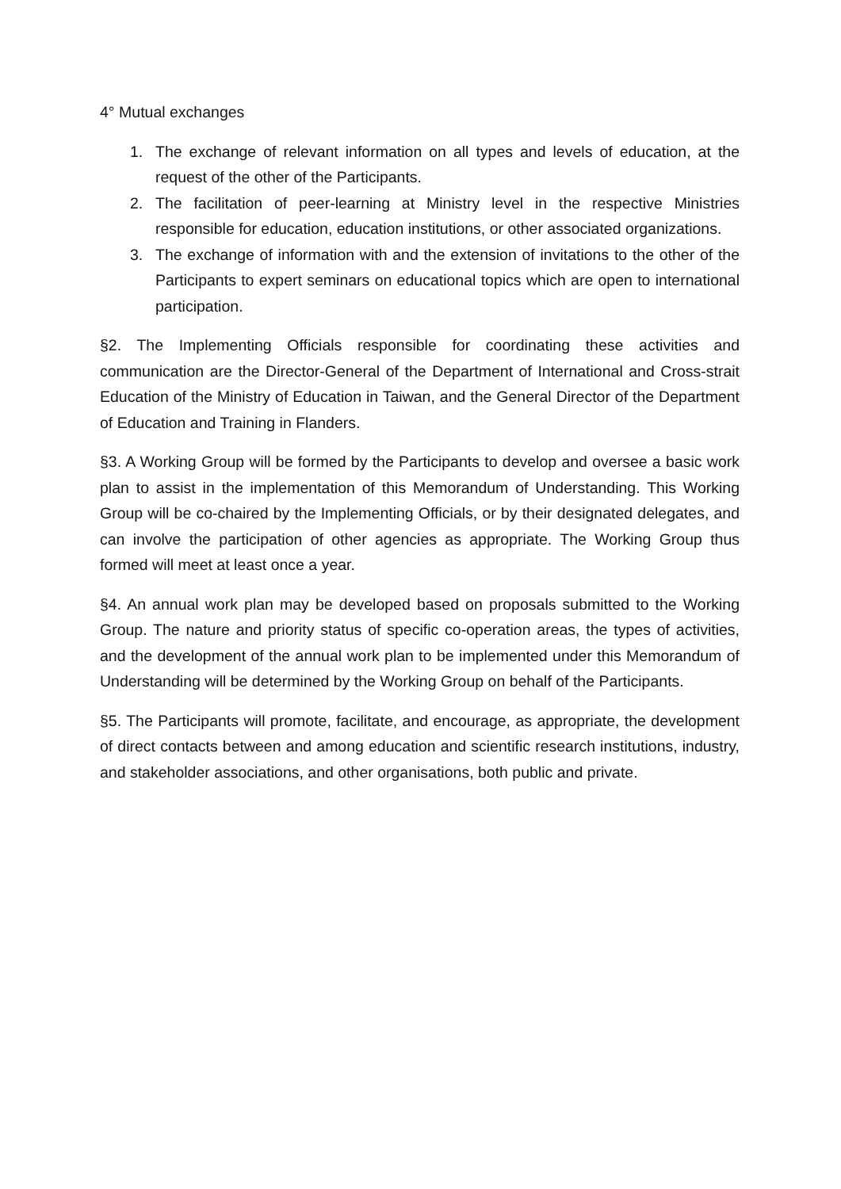4° Mutual exchanges
1. The exchange of relevant information on all types and levels of education, at the request of the other of the Participants.
2. The facilitation of peer-learning at Ministry level in the respective Ministries responsible for education, education institutions, or other associated organizations.
3. The exchange of information with and the extension of invitations to the other of the Participants to expert seminars on educational topics which are open to international participation.
§2. The Implementing Officials responsible for coordinating these activities and communication are the Director-General of the Department of International and Cross-strait Education of the Ministry of Education in Taiwan, and the General Director of the Department of Education and Training in Flanders.
§3. A Working Group will be formed by the Participants to develop and oversee a basic work plan to assist in the implementation of this Memorandum of Understanding. This Working Group will be co-chaired by the Implementing Officials, or by their designated delegates, and can involve the participation of other agencies as appropriate. The Working Group thus formed will meet at least once a year.
§4. An annual work plan may be developed based on proposals submitted to the Working Group. The nature and priority status of specific co-operation areas, the types of activities, and the development of the annual work plan to be implemented under this Memorandum of Understanding will be determined by the Working Group on behalf of the Participants.
§5. The Participants will promote, facilitate, and encourage, as appropriate, the development of direct contacts between and among education and scientific research institutions, industry, and stakeholder associations, and other organisations, both public and private.